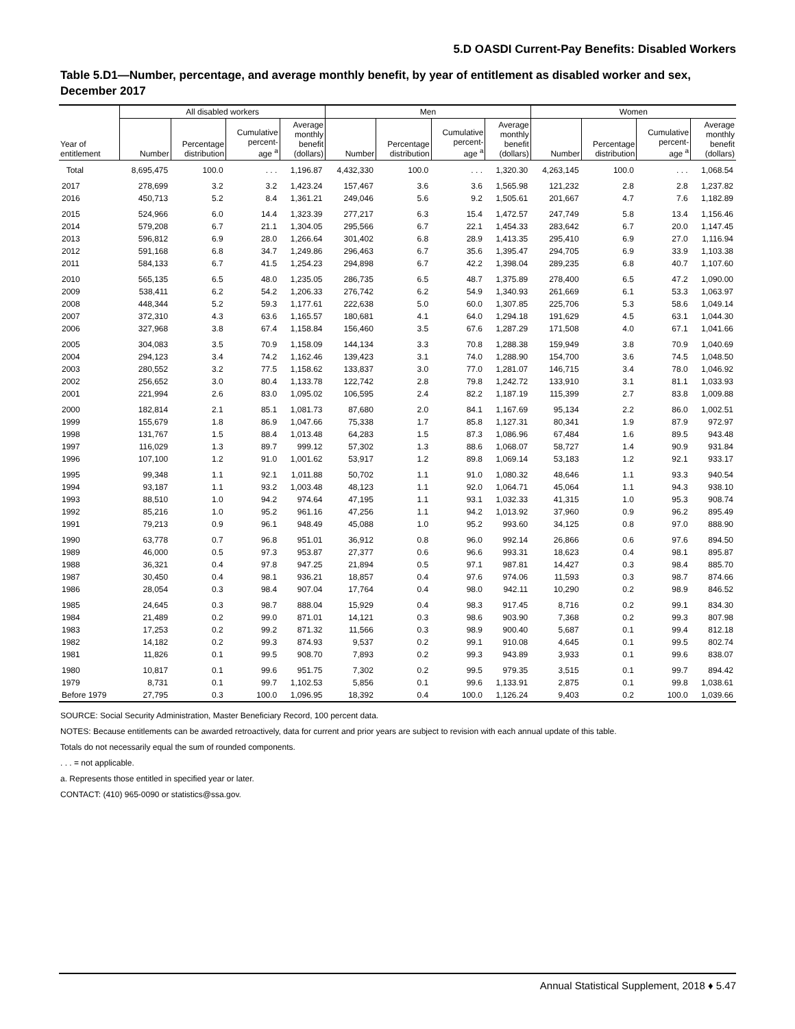5.D OASDI Current-Pay Benefits: Disabled Workers
Table 5.D1—Number, percentage, and average monthly benefit, by year of entitlement as disabled worker and sex, December 2017
| | All disabled workers | | | | Men | | | | Women | | | |
| --- | --- | --- | --- | --- | --- | --- | --- | --- | --- | --- | --- | --- |
| Year of entitlement | Number | Percentage distribution | Cumulative percent- age <sup>a</sup> | Average monthly benefit (dollars) | Number | Percentage distribution | Cumulative percent- age <sup>a</sup> | Average monthly benefit (dollars) | Number | Percentage distribution | Cumulative percent- age <sup>a</sup> | Average monthly benefit (dollars) |
| Total | 8,695,475 | 100.0 | . . . | 1,196.87 | 4,432,330 | 100.0 | . . . | 1,320.30 | 4,263,145 | 100.0 | . . . | 1,068.54 |
| 2017 | 278,699 | 3.2 | 3.2 | 1,423.24 | 157,467 | 3.6 | 3.6 | 1,565.98 | 121,232 | 2.8 | 2.8 | 1,237.82 |
| 2016 | 450,713 | 5.2 | 8.4 | 1,361.21 | 249,046 | 5.6 | 9.2 | 1,505.61 | 201,667 | 4.7 | 7.6 | 1,182.89 |
| 2015 | 524,966 | 6.0 | 14.4 | 1,323.39 | 277,217 | 6.3 | 15.4 | 1,472.57 | 247,749 | 5.8 | 13.4 | 1,156.46 |
| 2014 | 579,208 | 6.7 | 21.1 | 1,304.05 | 295,566 | 6.7 | 22.1 | 1,454.33 | 283,642 | 6.7 | 20.0 | 1,147.45 |
| 2013 | 596,812 | 6.9 | 28.0 | 1,266.64 | 301,402 | 6.8 | 28.9 | 1,413.35 | 295,410 | 6.9 | 27.0 | 1,116.94 |
| 2012 | 591,168 | 6.8 | 34.7 | 1,249.86 | 296,463 | 6.7 | 35.6 | 1,395.47 | 294,705 | 6.9 | 33.9 | 1,103.38 |
| 2011 | 584,133 | 6.7 | 41.5 | 1,254.23 | 294,898 | 6.7 | 42.2 | 1,398.04 | 289,235 | 6.8 | 40.7 | 1,107.60 |
| 2010 | 565,135 | 6.5 | 48.0 | 1,235.05 | 286,735 | 6.5 | 48.7 | 1,375.89 | 278,400 | 6.5 | 47.2 | 1,090.00 |
| 2009 | 538,411 | 6.2 | 54.2 | 1,206.33 | 276,742 | 6.2 | 54.9 | 1,340.93 | 261,669 | 6.1 | 53.3 | 1,063.97 |
| 2008 | 448,344 | 5.2 | 59.3 | 1,177.61 | 222,638 | 5.0 | 60.0 | 1,307.85 | 225,706 | 5.3 | 58.6 | 1,049.14 |
| 2007 | 372,310 | 4.3 | 63.6 | 1,165.57 | 180,681 | 4.1 | 64.0 | 1,294.18 | 191,629 | 4.5 | 63.1 | 1,044.30 |
| 2006 | 327,968 | 3.8 | 67.4 | 1,158.84 | 156,460 | 3.5 | 67.6 | 1,287.29 | 171,508 | 4.0 | 67.1 | 1,041.66 |
| 2005 | 304,083 | 3.5 | 70.9 | 1,158.09 | 144,134 | 3.3 | 70.8 | 1,288.38 | 159,949 | 3.8 | 70.9 | 1,040.69 |
| 2004 | 294,123 | 3.4 | 74.2 | 1,162.46 | 139,423 | 3.1 | 74.0 | 1,288.90 | 154,700 | 3.6 | 74.5 | 1,048.50 |
| 2003 | 280,552 | 3.2 | 77.5 | 1,158.62 | 133,837 | 3.0 | 77.0 | 1,281.07 | 146,715 | 3.4 | 78.0 | 1,046.92 |
| 2002 | 256,652 | 3.0 | 80.4 | 1,133.78 | 122,742 | 2.8 | 79.8 | 1,242.72 | 133,910 | 3.1 | 81.1 | 1,033.93 |
| 2001 | 221,994 | 2.6 | 83.0 | 1,095.02 | 106,595 | 2.4 | 82.2 | 1,187.19 | 115,399 | 2.7 | 83.8 | 1,009.88 |
| 2000 | 182,814 | 2.1 | 85.1 | 1,081.73 | 87,680 | 2.0 | 84.1 | 1,167.69 | 95,134 | 2.2 | 86.0 | 1,002.51 |
| 1999 | 155,679 | 1.8 | 86.9 | 1,047.66 | 75,338 | 1.7 | 85.8 | 1,127.31 | 80,341 | 1.9 | 87.9 | 972.97 |
| 1998 | 131,767 | 1.5 | 88.4 | 1,013.48 | 64,283 | 1.5 | 87.3 | 1,086.96 | 67,484 | 1.6 | 89.5 | 943.48 |
| 1997 | 116,029 | 1.3 | 89.7 | 999.12 | 57,302 | 1.3 | 88.6 | 1,068.07 | 58,727 | 1.4 | 90.9 | 931.84 |
| 1996 | 107,100 | 1.2 | 91.0 | 1,001.62 | 53,917 | 1.2 | 89.8 | 1,069.14 | 53,183 | 1.2 | 92.1 | 933.17 |
| 1995 | 99,348 | 1.1 | 92.1 | 1,011.88 | 50,702 | 1.1 | 91.0 | 1,080.32 | 48,646 | 1.1 | 93.3 | 940.54 |
| 1994 | 93,187 | 1.1 | 93.2 | 1,003.48 | 48,123 | 1.1 | 92.0 | 1,064.71 | 45,064 | 1.1 | 94.3 | 938.10 |
| 1993 | 88,510 | 1.0 | 94.2 | 974.64 | 47,195 | 1.1 | 93.1 | 1,032.33 | 41,315 | 1.0 | 95.3 | 908.74 |
| 1992 | 85,216 | 1.0 | 95.2 | 961.16 | 47,256 | 1.1 | 94.2 | 1,013.92 | 37,960 | 0.9 | 96.2 | 895.49 |
| 1991 | 79,213 | 0.9 | 96.1 | 948.49 | 45,088 | 1.0 | 95.2 | 993.60 | 34,125 | 0.8 | 97.0 | 888.90 |
| 1990 | 63,778 | 0.7 | 96.8 | 951.01 | 36,912 | 0.8 | 96.0 | 992.14 | 26,866 | 0.6 | 97.6 | 894.50 |
| 1989 | 46,000 | 0.5 | 97.3 | 953.87 | 27,377 | 0.6 | 96.6 | 993.31 | 18,623 | 0.4 | 98.1 | 895.87 |
| 1988 | 36,321 | 0.4 | 97.8 | 947.25 | 21,894 | 0.5 | 97.1 | 987.81 | 14,427 | 0.3 | 98.4 | 885.70 |
| 1987 | 30,450 | 0.4 | 98.1 | 936.21 | 18,857 | 0.4 | 97.6 | 974.06 | 11,593 | 0.3 | 98.7 | 874.66 |
| 1986 | 28,054 | 0.3 | 98.4 | 907.04 | 17,764 | 0.4 | 98.0 | 942.11 | 10,290 | 0.2 | 98.9 | 846.52 |
| 1985 | 24,645 | 0.3 | 98.7 | 888.04 | 15,929 | 0.4 | 98.3 | 917.45 | 8,716 | 0.2 | 99.1 | 834.30 |
| 1984 | 21,489 | 0.2 | 99.0 | 871.01 | 14,121 | 0.3 | 98.6 | 903.90 | 7,368 | 0.2 | 99.3 | 807.98 |
| 1983 | 17,253 | 0.2 | 99.2 | 871.32 | 11,566 | 0.3 | 98.9 | 900.40 | 5,687 | 0.1 | 99.4 | 812.18 |
| 1982 | 14,182 | 0.2 | 99.3 | 874.93 | 9,537 | 0.2 | 99.1 | 910.08 | 4,645 | 0.1 | 99.5 | 802.74 |
| 1981 | 11,826 | 0.1 | 99.5 | 908.70 | 7,893 | 0.2 | 99.3 | 943.89 | 3,933 | 0.1 | 99.6 | 838.07 |
| 1980 | 10,817 | 0.1 | 99.6 | 951.75 | 7,302 | 0.2 | 99.5 | 979.35 | 3,515 | 0.1 | 99.7 | 894.42 |
| 1979 | 8,731 | 0.1 | 99.7 | 1,102.53 | 5,856 | 0.1 | 99.6 | 1,133.91 | 2,875 | 0.1 | 99.8 | 1,038.61 |
| Before 1979 | 27,795 | 0.3 | 100.0 | 1,096.95 | 18,392 | 0.4 | 100.0 | 1,126.24 | 9,403 | 0.2 | 100.0 | 1,039.66 |
SOURCE: Social Security Administration, Master Beneficiary Record, 100 percent data.
NOTES: Because entitlements can be awarded retroactively, data for current and prior years are subject to revision with each annual update of this table.
Totals do not necessarily equal the sum of rounded components.
. . . = not applicable.
a. Represents those entitled in specified year or later.
CONTACT: (410) 965-0090 or statistics@ssa.gov.
Annual Statistical Supplement, 2018 ♦ 5.47